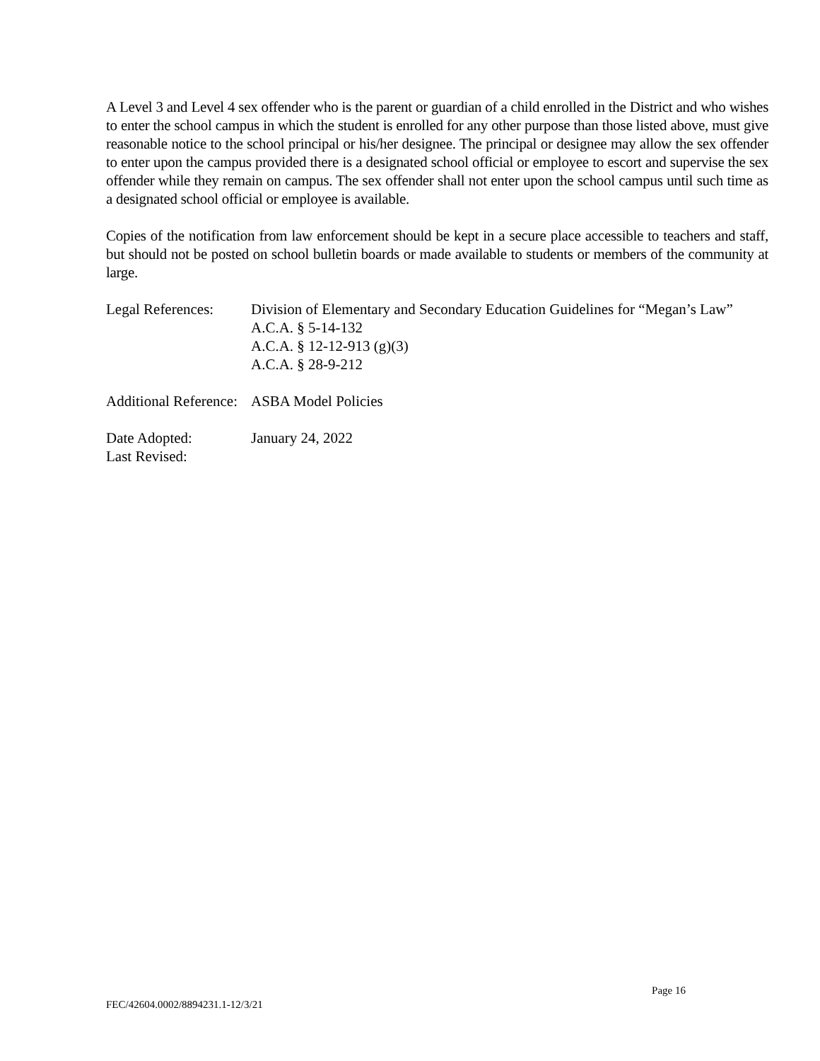A Level 3 and Level 4 sex offender who is the parent or guardian of a child enrolled in the District and who wishes to enter the school campus in which the student is enrolled for any other purpose than those listed above, must give reasonable notice to the school principal or his/her designee. The principal or designee may allow the sex offender to enter upon the campus provided there is a designated school official or employee to escort and supervise the sex offender while they remain on campus. The sex offender shall not enter upon the school campus until such time as a designated school official or employee is available.
Copies of the notification from law enforcement should be kept in a secure place accessible to teachers and staff, but should not be posted on school bulletin boards or made available to students or members of the community at large.
Legal References:
Division of Elementary and Secondary Education Guidelines for “Megan’s Law”
A.C.A. § 5-14-132
A.C.A. § 12-12-913 (g)(3)
A.C.A. § 28-9-212
Additional Reference:
ASBA Model Policies
Date Adopted:
Last Revised:
January 24, 2022
Page 16
FEC/42604.0002/8894231.1-12/3/21